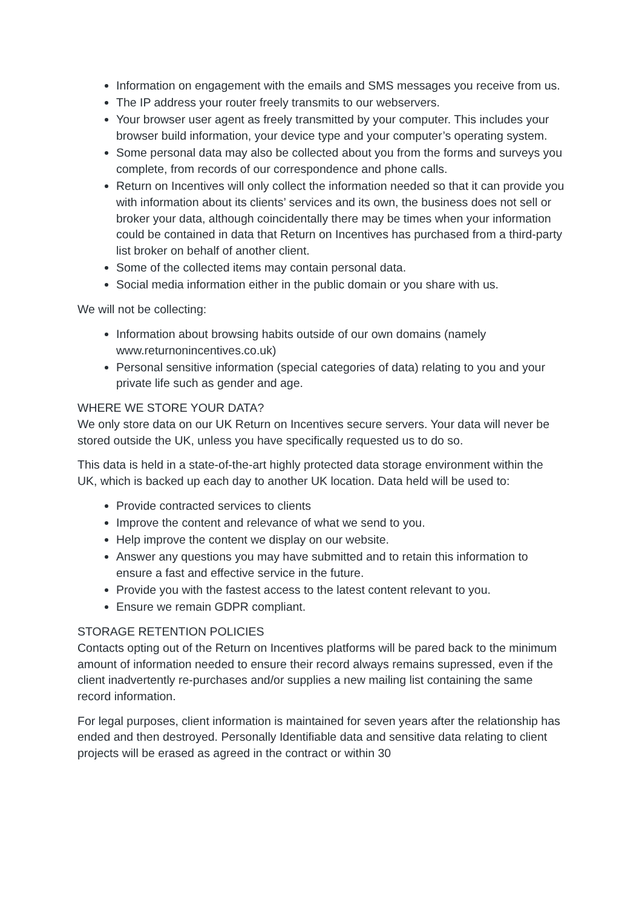Information on engagement with the emails and SMS messages you receive from us.
The IP address your router freely transmits to our webservers.
Your browser user agent as freely transmitted by your computer. This includes your browser build information, your device type and your computer’s operating system.
Some personal data may also be collected about you from the forms and surveys you complete, from records of our correspondence and phone calls.
Return on Incentives will only collect the information needed so that it can provide you with information about its clients’ services and its own, the business does not sell or broker your data, although coincidentally there may be times when your information could be contained in data that Return on Incentives has purchased from a third-party list broker on behalf of another client.
Some of the collected items may contain personal data.
Social media information either in the public domain or you share with us.
We will not be collecting:
Information about browsing habits outside of our own domains (namely www.returnonincentives.co.uk)
Personal sensitive information (special categories of data) relating to you and your private life such as gender and age.
WHERE WE STORE YOUR DATA?
We only store data on our UK Return on Incentives secure servers. Your data will never be stored outside the UK, unless you have specifically requested us to do so.
This data is held in a state-of-the-art highly protected data storage environment within the UK, which is backed up each day to another UK location. Data held will be used to:
Provide contracted services to clients
Improve the content and relevance of what we send to you.
Help improve the content we display on our website.
Answer any questions you may have submitted and to retain this information to ensure a fast and effective service in the future.
Provide you with the fastest access to the latest content relevant to you.
Ensure we remain GDPR compliant.
STORAGE RETENTION POLICIES
Contacts opting out of the Return on Incentives platforms will be pared back to the minimum amount of information needed to ensure their record always remains supressed, even if the client inadvertently re-purchases and/or supplies a new mailing list containing the same record information.
For legal purposes, client information is maintained for seven years after the relationship has ended and then destroyed. Personally Identifiable data and sensitive data relating to client projects will be erased as agreed in the contract or within 30